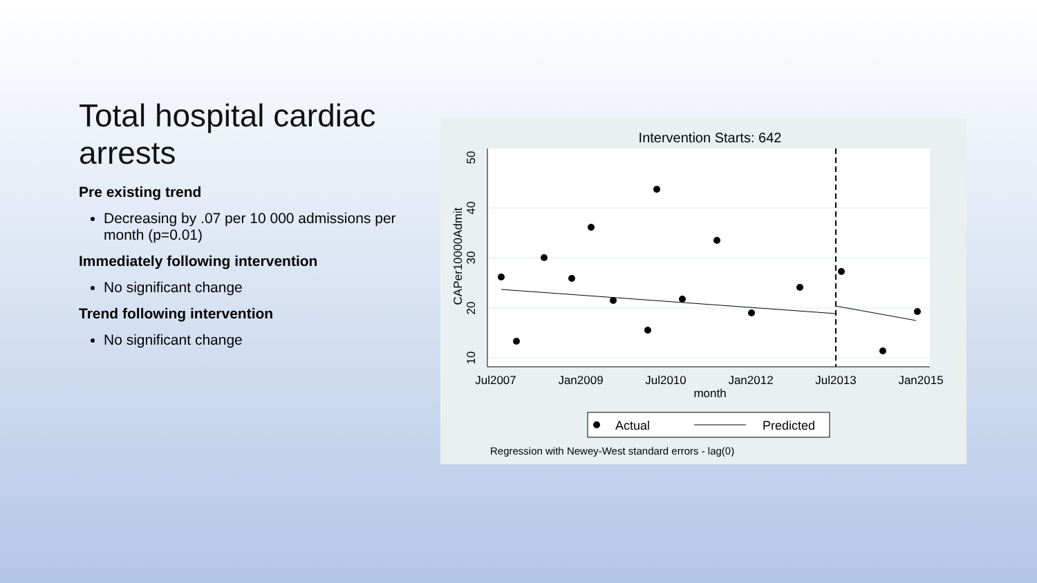Total hospital cardiac arrests
Pre existing trend
Decreasing by .07 per 10 000 admissions per month (p=0.01)
Immediately following intervention
No significant change
Trend following intervention
No significant change
Intervention Starts: 642
Jul2007
Jan2009
Jul2010
Jan2012
Jul2013
Jan2015
month
10
20
30
40
50
CAPer10000Admit
Actual
Predicted
Regression with Newey-West standard errors - lag(0)